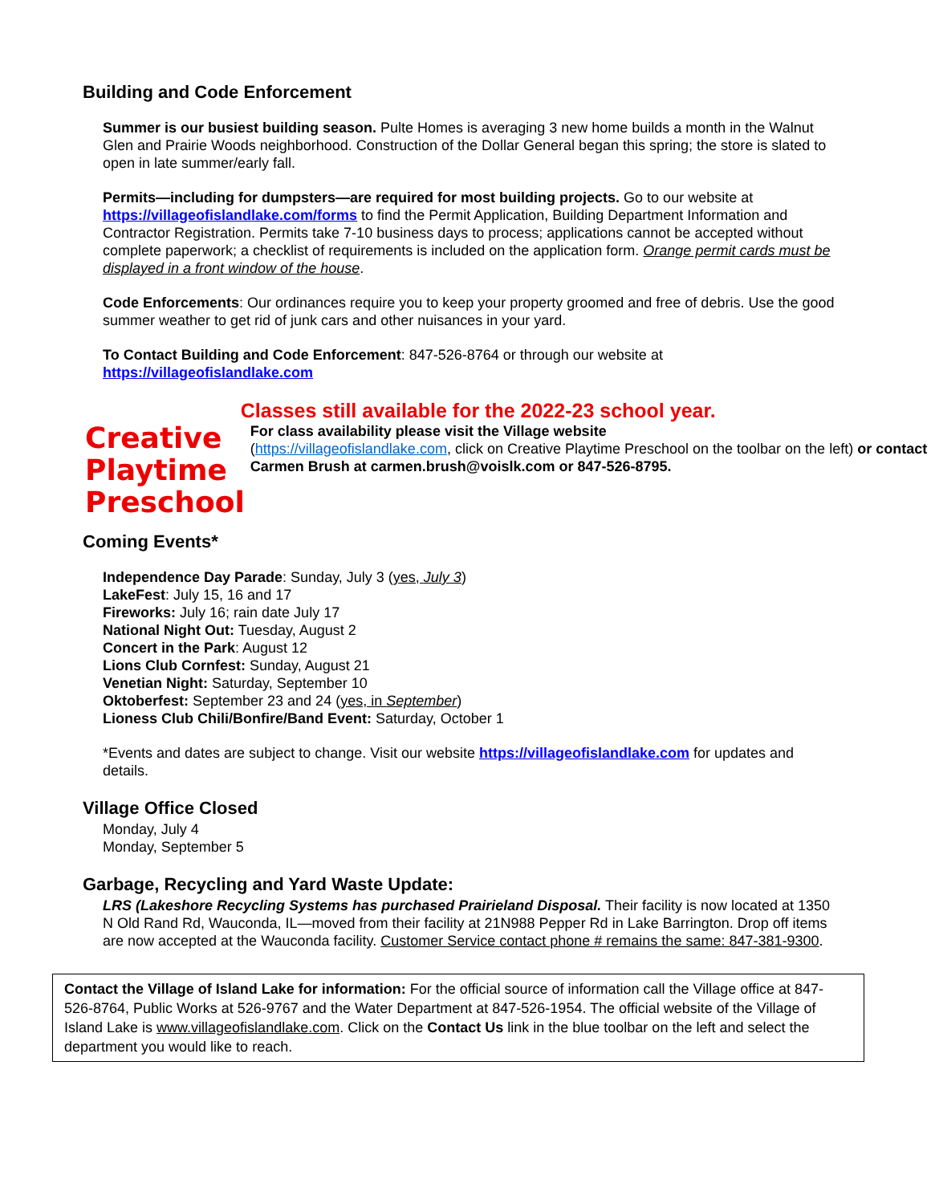Building and Code Enforcement
Summer is our busiest building season. Pulte Homes is averaging 3 new home builds a month in the Walnut Glen and Prairie Woods neighborhood. Construction of the Dollar General began this spring; the store is slated to open in late summer/early fall.
Permits—including for dumpsters—are required for most building projects. Go to our website at https://villageofislandlake.com/forms to find the Permit Application, Building Department Information and Contractor Registration. Permits take 7-10 business days to process; applications cannot be accepted without complete paperwork; a checklist of requirements is included on the application form. Orange permit cards must be displayed in a front window of the house.
Code Enforcements: Our ordinances require you to keep your property groomed and free of debris. Use the good summer weather to get rid of junk cars and other nuisances in your yard.
To Contact Building and Code Enforcement: 847-526-8764 or through our website at https://villageofislandlake.com
Creative
Playtime Preschool
Classes still available for the 2022-23 school year.
For class availability please visit the Village website
(https://villageofislandlake.com, click on Creative Playtime Preschool on the toolbar on the left) or contact Carmen Brush at carmen.brush@voislk.com or 847-526-8795.
Coming Events*
Independence Day Parade: Sunday, July 3 (yes, July 3)
LakeFest: July 15, 16 and 17
Fireworks: July 16; rain date July 17
National Night Out: Tuesday, August 2
Concert in the Park: August 12
Lions Club Cornfest: Sunday, August 21
Venetian Night: Saturday, September 10
Oktoberfest: September 23 and 24 (yes, in September)
Lioness Club Chili/Bonfire/Band Event: Saturday, October 1
*Events and dates are subject to change. Visit our website https://villageofislandlake.com for updates and details.
Village Office Closed
Monday, July 4
Monday, September 5
Garbage, Recycling and Yard Waste Update:
LRS (Lakeshore Recycling Systems has purchased Prairieland Disposal. Their facility is now located at 1350 N Old Rand Rd, Wauconda, IL—moved from their facility at 21N988 Pepper Rd in Lake Barrington. Drop off items are now accepted at the Wauconda facility. Customer Service contact phone # remains the same: 847-381-9300.
Contact the Village of Island Lake for information: For the official source of information call the Village office at 847-526-8764, Public Works at 526-9767 and the Water Department at 847-526-1954. The official website of the Village of Island Lake is www.villageofislandlake.com. Click on the Contact Us link in the blue toolbar on the left and select the department you would like to reach.